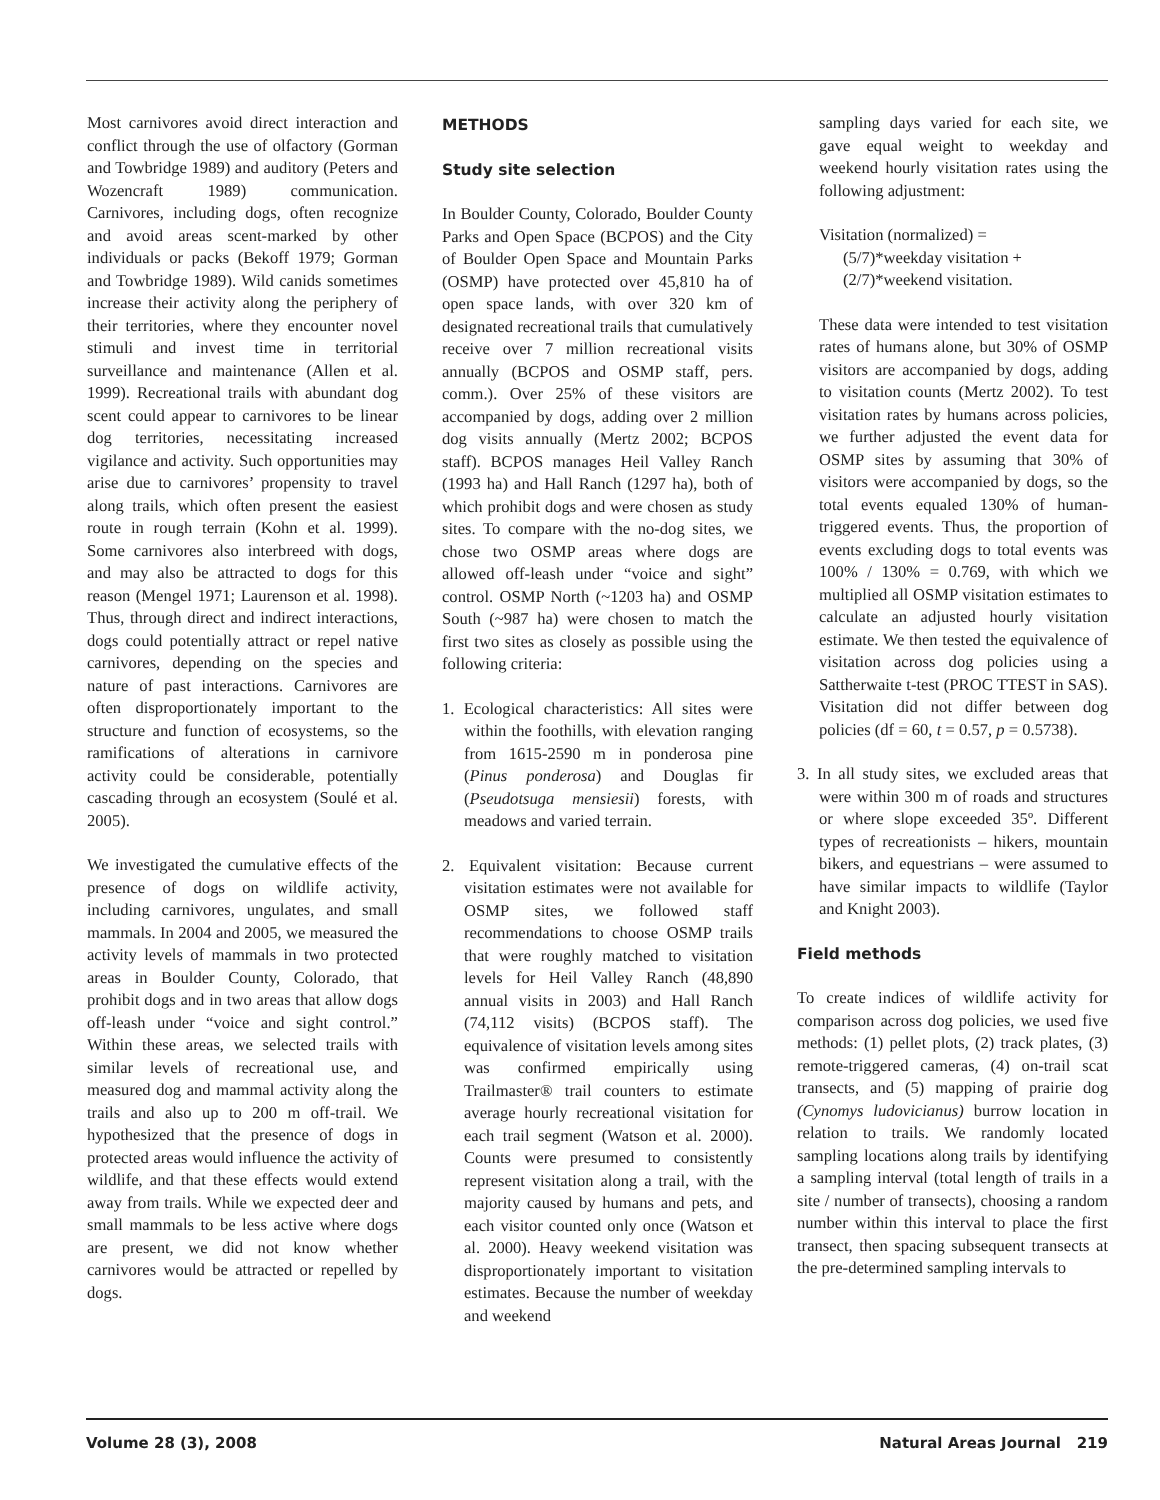Most carnivores avoid direct interaction and conflict through the use of olfactory (Gorman and Towbridge 1989) and auditory (Peters and Wozencraft 1989) communication. Carnivores, including dogs, often recognize and avoid areas scent-marked by other individuals or packs (Bekoff 1979; Gorman and Towbridge 1989). Wild canids sometimes increase their activity along the periphery of their territories, where they encounter novel stimuli and invest time in territorial surveillance and maintenance (Allen et al. 1999). Recreational trails with abundant dog scent could appear to carnivores to be linear dog territories, necessitating increased vigilance and activity. Such opportunities may arise due to carnivores’ propensity to travel along trails, which often present the easiest route in rough terrain (Kohn et al. 1999). Some carnivores also interbreed with dogs, and may also be attracted to dogs for this reason (Mengel 1971; Laurenson et al. 1998). Thus, through direct and indirect interactions, dogs could potentially attract or repel native carnivores, depending on the species and nature of past interactions. Carnivores are often disproportionately important to the structure and function of ecosystems, so the ramifications of alterations in carnivore activity could be considerable, potentially cascading through an ecosystem (Soulé et al. 2005).
We investigated the cumulative effects of the presence of dogs on wildlife activity, including carnivores, ungulates, and small mammals. In 2004 and 2005, we measured the activity levels of mammals in two protected areas in Boulder County, Colorado, that prohibit dogs and in two areas that allow dogs off-leash under “voice and sight control.” Within these areas, we selected trails with similar levels of recreational use, and measured dog and mammal activity along the trails and also up to 200 m off-trail. We hypothesized that the presence of dogs in protected areas would influence the activity of wildlife, and that these effects would extend away from trails. While we expected deer and small mammals to be less active where dogs are present, we did not know whether carnivores would be attracted or repelled by dogs.
METHODS
Study site selection
In Boulder County, Colorado, Boulder County Parks and Open Space (BCPOS) and the City of Boulder Open Space and Mountain Parks (OSMP) have protected over 45,810 ha of open space lands, with over 320 km of designated recreational trails that cumulatively receive over 7 million recreational visits annually (BCPOS and OSMP staff, pers. comm.). Over 25% of these visitors are accompanied by dogs, adding over 2 million dog visits annually (Mertz 2002; BCPOS staff). BCPOS manages Heil Valley Ranch (1993 ha) and Hall Ranch (1297 ha), both of which prohibit dogs and were chosen as study sites. To compare with the no-dog sites, we chose two OSMP areas where dogs are allowed off-leash under “voice and sight” control. OSMP North (~1203 ha) and OSMP South (~987 ha) were chosen to match the first two sites as closely as possible using the following criteria:
1. Ecological characteristics: All sites were within the foothills, with elevation ranging from 1615-2590 m in ponderosa pine (Pinus ponderosa) and Douglas fir (Pseudotsuga mensiesii) forests, with meadows and varied terrain.
2. Equivalent visitation: Because current visitation estimates were not available for OSMP sites, we followed staff recommendations to choose OSMP trails that were roughly matched to visitation levels for Heil Valley Ranch (48,890 annual visits in 2003) and Hall Ranch (74,112 visits) (BCPOS staff). The equivalence of visitation levels among sites was confirmed empirically using Trailmaster® trail counters to estimate average hourly recreational visitation for each trail segment (Watson et al. 2000). Counts were presumed to consistently represent visitation along a trail, with the majority caused by humans and pets, and each visitor counted only once (Watson et al. 2000). Heavy weekend visitation was disproportionately important to visitation estimates. Because the number of weekday and weekend
sampling days varied for each site, we gave equal weight to weekday and weekend hourly visitation rates using the following adjustment:
Visitation (normalized) =
(5/7)*weekday visitation +
(2/7)*weekend visitation.
These data were intended to test visitation rates of humans alone, but 30% of OSMP visitors are accompanied by dogs, adding to visitation counts (Mertz 2002). To test visitation rates by humans across policies, we further adjusted the event data for OSMP sites by assuming that 30% of visitors were accompanied by dogs, so the total events equaled 130% of human-triggered events. Thus, the proportion of events excluding dogs to total events was 100% / 130% = 0.769, with which we multiplied all OSMP visitation estimates to calculate an adjusted hourly visitation estimate. We then tested the equivalence of visitation across dog policies using a Sattherwaite t-test (PROC TTEST in SAS). Visitation did not differ between dog policies (df = 60, t = 0.57, p = 0.5738).
3. In all study sites, we excluded areas that were within 300 m of roads and structures or where slope exceeded 35º. Different types of recreationists – hikers, mountain bikers, and equestrians – were assumed to have similar impacts to wildlife (Taylor and Knight 2003).
Field methods
To create indices of wildlife activity for comparison across dog policies, we used five methods: (1) pellet plots, (2) track plates, (3) remote-triggered cameras, (4) on-trail scat transects, and (5) mapping of prairie dog (Cynomys ludovicianus) burrow location in relation to trails. We randomly located sampling locations along trails by identifying a sampling interval (total length of trails in a site / number of transects), choosing a random number within this interval to place the first transect, then spacing subsequent transects at the pre-determined sampling intervals to
Volume 28 (3), 2008 Natural Areas Journal 219